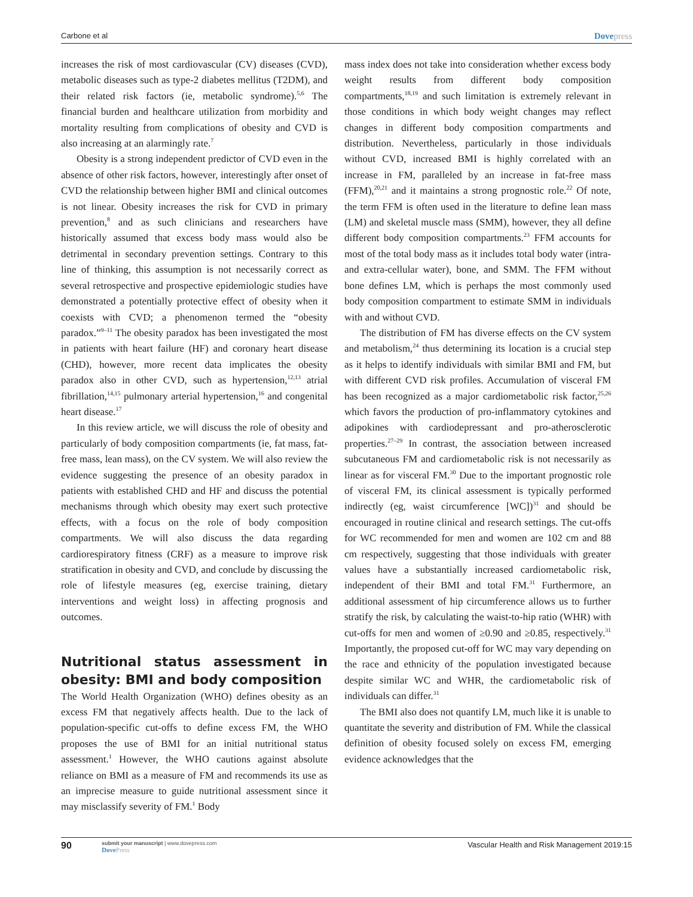Carbone et al
Dovepress
increases the risk of most cardiovascular (CV) diseases (CVD), metabolic diseases such as type-2 diabetes mellitus (T2DM), and their related risk factors (ie, metabolic syndrome).<sup>5,6</sup> The financial burden and healthcare utilization from morbidity and mortality resulting from complications of obesity and CVD is also increasing at an alarmingly rate.<sup>7</sup>
Obesity is a strong independent predictor of CVD even in the absence of other risk factors, however, interestingly after onset of CVD the relationship between higher BMI and clinical outcomes is not linear. Obesity increases the risk for CVD in primary prevention,<sup>8</sup> and as such clinicians and researchers have historically assumed that excess body mass would also be detrimental in secondary prevention settings. Contrary to this line of thinking, this assumption is not necessarily correct as several retrospective and prospective epidemiologic studies have demonstrated a potentially protective effect of obesity when it coexists with CVD; a phenomenon termed the “obesity paradox.”<sup>9–11</sup> The obesity paradox has been investigated the most in patients with heart failure (HF) and coronary heart disease (CHD), however, more recent data implicates the obesity paradox also in other CVD, such as hypertension,<sup>12,13</sup> atrial fibrillation,<sup>14,15</sup> pulmonary arterial hypertension,<sup>16</sup> and congenital heart disease.<sup>17</sup>
In this review article, we will discuss the role of obesity and particularly of body composition compartments (ie, fat mass, fat-free mass, lean mass), on the CV system. We will also review the evidence suggesting the presence of an obesity paradox in patients with established CHD and HF and discuss the potential mechanisms through which obesity may exert such protective effects, with a focus on the role of body composition compartments. We will also discuss the data regarding cardiorespiratory fitness (CRF) as a measure to improve risk stratification in obesity and CVD, and conclude by discussing the role of lifestyle measures (eg, exercise training, dietary interventions and weight loss) in affecting prognosis and outcomes.
Nutritional status assessment in obesity: BMI and body composition
The World Health Organization (WHO) defines obesity as an excess FM that negatively affects health. Due to the lack of population-specific cut-offs to define excess FM, the WHO proposes the use of BMI for an initial nutritional status assessment.<sup>1</sup> However, the WHO cautions against absolute reliance on BMI as a measure of FM and recommends its use as an imprecise measure to guide nutritional assessment since it may misclassify severity of FM.<sup>1</sup> Body
mass index does not take into consideration whether excess body weight results from different body composition compartments,<sup>18,19</sup> and such limitation is extremely relevant in those conditions in which body weight changes may reflect changes in different body composition compartments and distribution. Nevertheless, particularly in those individuals without CVD, increased BMI is highly correlated with an increase in FM, paralleled by an increase in fat-free mass (FFM),<sup>20,21</sup> and it maintains a strong prognostic role.<sup>22</sup> Of note, the term FFM is often used in the literature to define lean mass (LM) and skeletal muscle mass (SMM), however, they all define different body composition compartments.<sup>23</sup> FFM accounts for most of the total body mass as it includes total body water (intra- and extra-cellular water), bone, and SMM. The FFM without bone defines LM, which is perhaps the most commonly used body composition compartment to estimate SMM in individuals with and without CVD.
The distribution of FM has diverse effects on the CV system and metabolism,<sup>24</sup> thus determining its location is a crucial step as it helps to identify individuals with similar BMI and FM, but with different CVD risk profiles. Accumulation of visceral FM has been recognized as a major cardiometabolic risk factor,<sup>25,26</sup> which favors the production of pro-inflammatory cytokines and adipokines with cardiodepressant and pro-atherosclerotic properties.<sup>27–29</sup> In contrast, the association between increased subcutaneous FM and cardiometabolic risk is not necessarily as linear as for visceral FM.<sup>30</sup> Due to the important prognostic role of visceral FM, its clinical assessment is typically performed indirectly (eg, waist circumference [WC])<sup>31</sup> and should be encouraged in routine clinical and research settings. The cut-offs for WC recommended for men and women are 102 cm and 88 cm respectively, suggesting that those individuals with greater values have a substantially increased cardiometabolic risk, independent of their BMI and total FM.<sup>31</sup> Furthermore, an additional assessment of hip circumference allows us to further stratify the risk, by calculating the waist-to-hip ratio (WHR) with cut-offs for men and women of ≥0.90 and ≥0.85, respectively.<sup>31</sup> Importantly, the proposed cut-off for WC may vary depending on the race and ethnicity of the population investigated because despite similar WC and WHR, the cardiometabolic risk of individuals can differ.<sup>31</sup>
The BMI also does not quantify LM, much like it is unable to quantitate the severity and distribution of FM. While the classical definition of obesity focused solely on excess FM, emerging evidence acknowledges that the
90
submit your manuscript | www.dovepress.com
DovePress
Vascular Health and Risk Management 2019:15